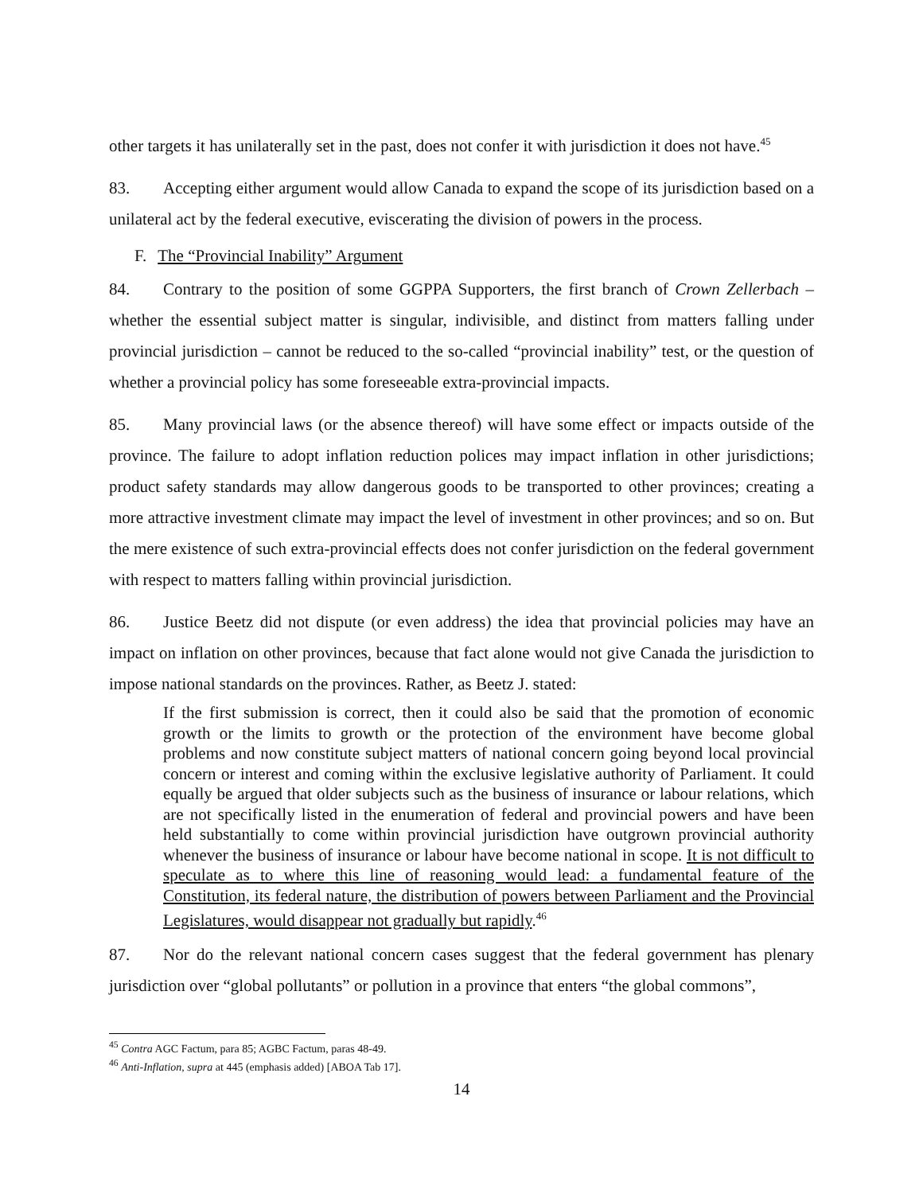other targets it has unilaterally set in the past, does not confer it with jurisdiction it does not have.<sup>45</sup>
83. Accepting either argument would allow Canada to expand the scope of its jurisdiction based on a unilateral act by the federal executive, eviscerating the division of powers in the process.
F. The “Provincial Inability” Argument
84. Contrary to the position of some GGPPA Supporters, the first branch of Crown Zellerbach – whether the essential subject matter is singular, indivisible, and distinct from matters falling under provincial jurisdiction – cannot be reduced to the so-called “provincial inability” test, or the question of whether a provincial policy has some foreseeable extra-provincial impacts.
85. Many provincial laws (or the absence thereof) will have some effect or impacts outside of the province. The failure to adopt inflation reduction polices may impact inflation in other jurisdictions; product safety standards may allow dangerous goods to be transported to other provinces; creating a more attractive investment climate may impact the level of investment in other provinces; and so on. But the mere existence of such extra-provincial effects does not confer jurisdiction on the federal government with respect to matters falling within provincial jurisdiction.
86. Justice Beetz did not dispute (or even address) the idea that provincial policies may have an impact on inflation on other provinces, because that fact alone would not give Canada the jurisdiction to impose national standards on the provinces. Rather, as Beetz J. stated:
If the first submission is correct, then it could also be said that the promotion of economic growth or the limits to growth or the protection of the environment have become global problems and now constitute subject matters of national concern going beyond local provincial concern or interest and coming within the exclusive legislative authority of Parliament. It could equally be argued that older subjects such as the business of insurance or labour relations, which are not specifically listed in the enumeration of federal and provincial powers and have been held substantially to come within provincial jurisdiction have outgrown provincial authority whenever the business of insurance or labour have become national in scope. It is not difficult to speculate as to where this line of reasoning would lead: a fundamental feature of the Constitution, its federal nature, the distribution of powers between Parliament and the Provincial Legislatures, would disappear not gradually but rapidly.<sup>46</sup>
87. Nor do the relevant national concern cases suggest that the federal government has plenary jurisdiction over “global pollutants” or pollution in a province that enters “the global commons”,
<sup>45</sup> Contra AGC Factum, para 85; AGBC Factum, paras 48-49.
<sup>46</sup> Anti-Inflation, supra at 445 (emphasis added) [ABOA Tab 17].
14